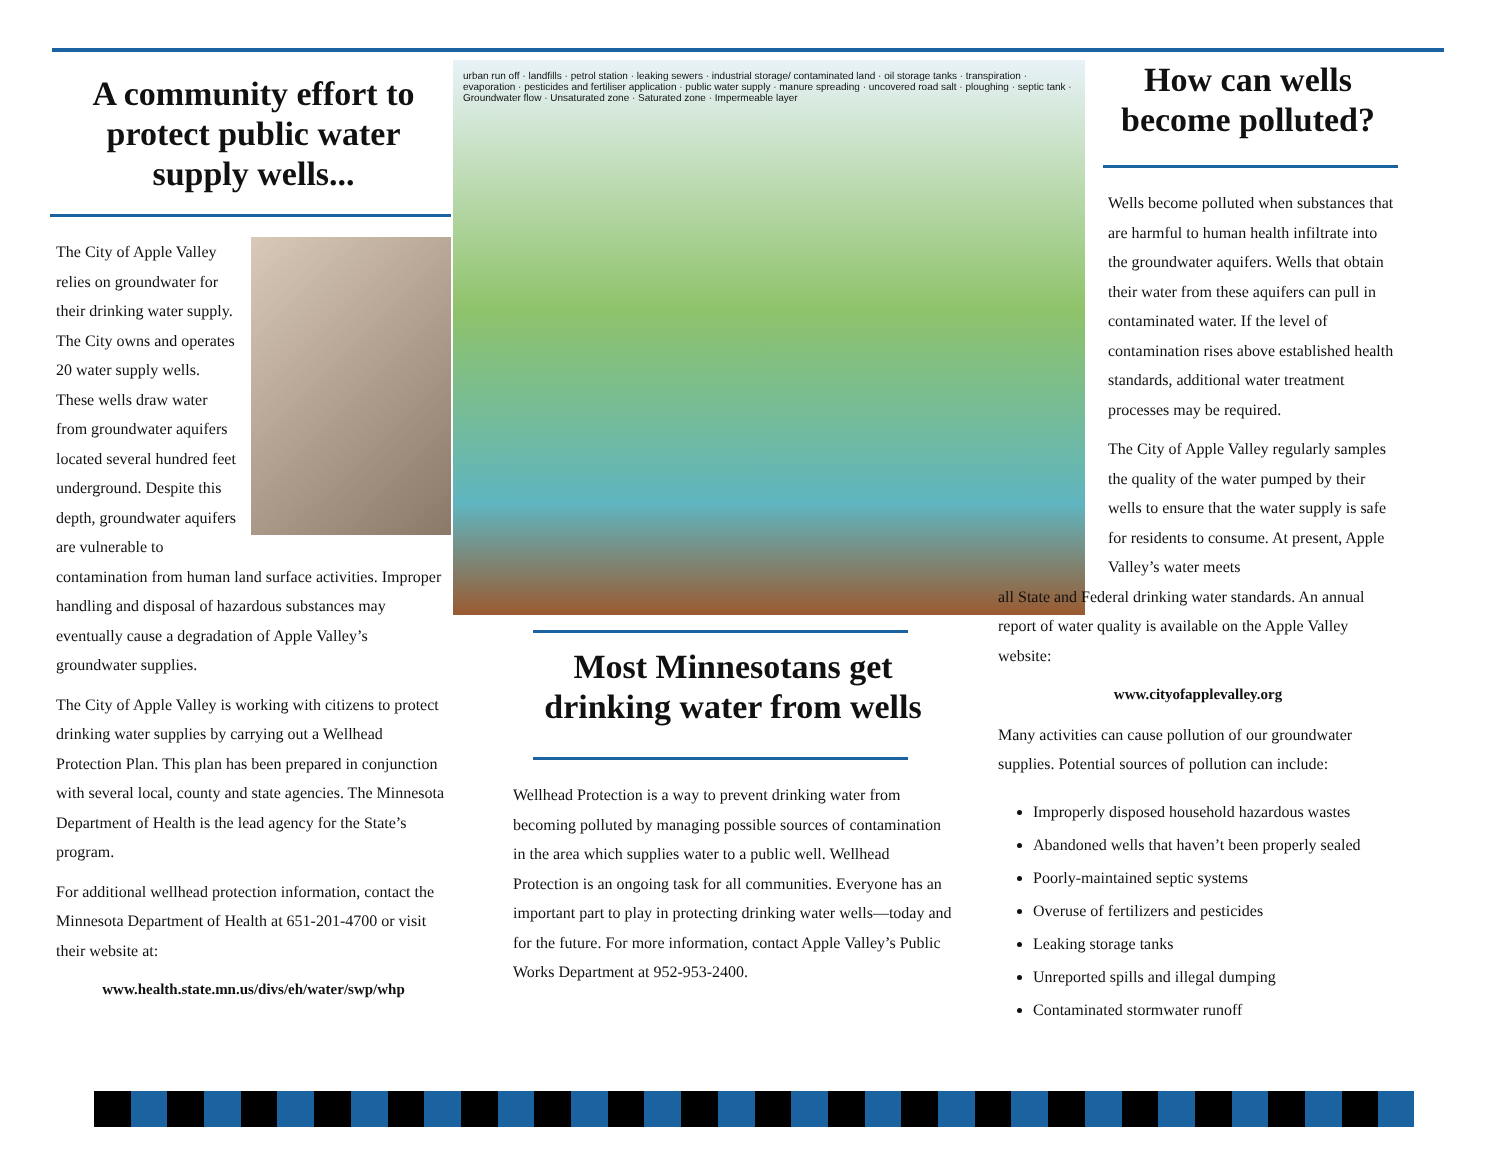A community effort to protect public water supply wells...
The City of Apple Valley relies on groundwater for their drinking water supply. The City owns and operates 20 water supply wells. These wells draw water from groundwater aquifers located several hundred feet underground. Despite this depth, groundwater aquifers are vulnerable to contamination from human land surface activities. Improper handling and disposal of hazardous substances may eventually cause a degradation of Apple Valley’s groundwater supplies.
The City of Apple Valley is working with citizens to protect drinking water supplies by carrying out a Wellhead Protection Plan. This plan has been prepared in conjunction with several local, county and state agencies. The Minnesota Department of Health is the lead agency for the State’s program.
For additional wellhead protection information, contact the Minnesota Department of Health at 651-201-4700 or visit their website at:
www.health.state.mn.us/divs/eh/water/swp/whp
urban run off · landfills · petrol station · leaking sewers · industrial storage/ contaminated land · oil storage tanks · transpiration · evaporation · pesticides and fertiliser application · public water supply · manure spreading · uncovered road salt · ploughing · septic tank · Groundwater flow · Unsaturated zone · Saturated zone · Impermeable layer
Most Minnesotans get drinking water from wells
Wellhead Protection is a way to prevent drinking water from becoming polluted by managing possible sources of contamination in the area which supplies water to a public well. Wellhead Protection is an ongoing task for all communities. Everyone has an important part to play in protecting drinking water wells—today and for the future. For more information, contact Apple Valley’s Public Works Department at 952-953-2400.
How can wells become polluted?
Wells become polluted when substances that are harmful to human health infiltrate into the groundwater aquifers. Wells that obtain their water from these aquifers can pull in contaminated water. If the level of contamination rises above established health standards, additional water treatment processes may be required.
The City of Apple Valley regularly samples the quality of the water pumped by their wells to ensure that the water supply is safe for residents to consume. At present, Apple Valley’s water meets
all State and Federal drinking water standards. An annual report of water quality is available on the Apple Valley website:
www.cityofapplevalley.org
Many activities can cause pollution of our groundwater supplies. Potential sources of pollution can include:
Improperly disposed household hazardous wastes
Abandoned wells that haven’t been properly sealed
Poorly-maintained septic systems
Overuse of fertilizers and pesticides
Leaking storage tanks
Unreported spills and illegal dumping
Contaminated stormwater runoff